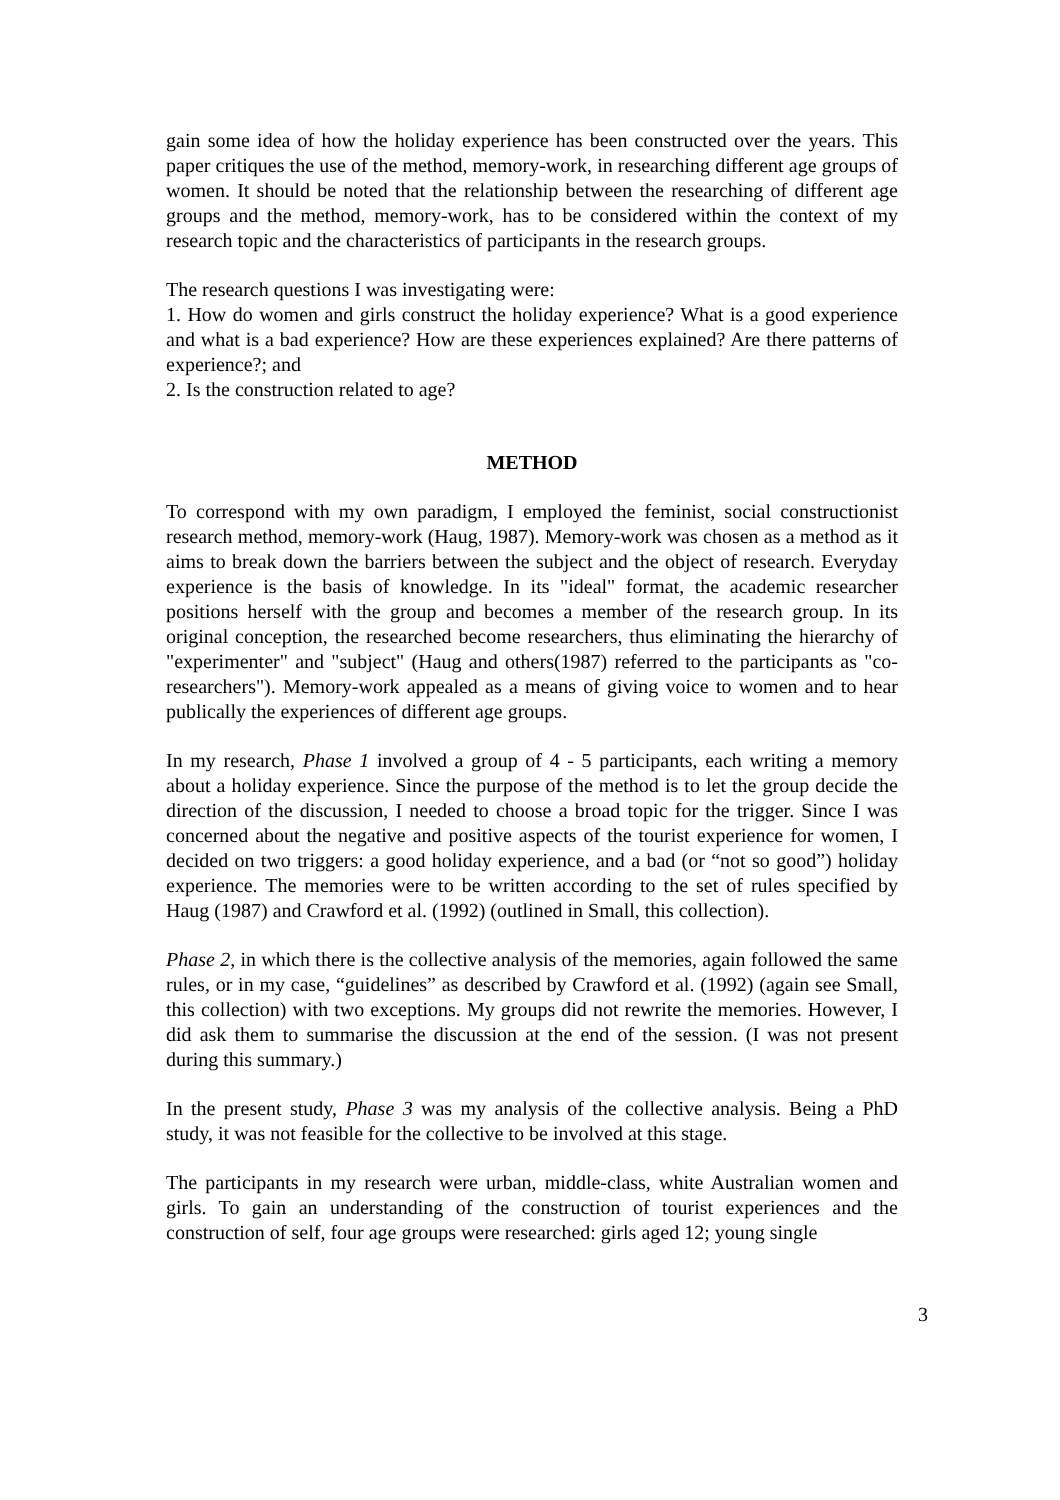gain some idea of how the holiday experience has been constructed over the years. This paper critiques the use of the method, memory-work, in researching different age groups of women. It should be noted that the relationship between the researching of different age groups and the method, memory-work, has to be considered within the context of my research topic and the characteristics of participants in the research groups.
The research questions I was investigating were:
1. How do women and girls construct the holiday experience? What is a good experience and what is a bad experience? How are these experiences explained? Are there patterns of experience?; and
2. Is the construction related to age?
METHOD
To correspond with my own paradigm, I employed the feminist, social constructionist research method, memory-work (Haug, 1987). Memory-work was chosen as a method as it aims to break down the barriers between the subject and the object of research. Everyday experience is the basis of knowledge. In its "ideal" format, the academic researcher positions herself with the group and becomes a member of the research group. In its original conception, the researched become researchers, thus eliminating the hierarchy of "experimenter" and "subject" (Haug and others(1987) referred to the participants as "co-researchers"). Memory-work appealed as a means of giving voice to women and to hear publically the experiences of different age groups.
In my research, Phase 1 involved a group of 4 - 5 participants, each writing a memory about a holiday experience. Since the purpose of the method is to let the group decide the direction of the discussion, I needed to choose a broad topic for the trigger. Since I was concerned about the negative and positive aspects of the tourist experience for women, I decided on two triggers: a good holiday experience, and a bad (or “not so good”) holiday experience. The memories were to be written according to the set of rules specified by Haug (1987) and Crawford et al. (1992) (outlined in Small, this collection).
Phase 2, in which there is the collective analysis of the memories, again followed the same rules, or in my case, “guidelines” as described by Crawford et al. (1992) (again see Small, this collection) with two exceptions. My groups did not rewrite the memories. However, I did ask them to summarise the discussion at the end of the session. (I was not present during this summary.)
In the present study, Phase 3 was my analysis of the collective analysis. Being a PhD study, it was not feasible for the collective to be involved at this stage.
The participants in my research were urban, middle-class, white Australian women and girls. To gain an understanding of the construction of tourist experiences and the construction of self, four age groups were researched: girls aged 12; young single
3